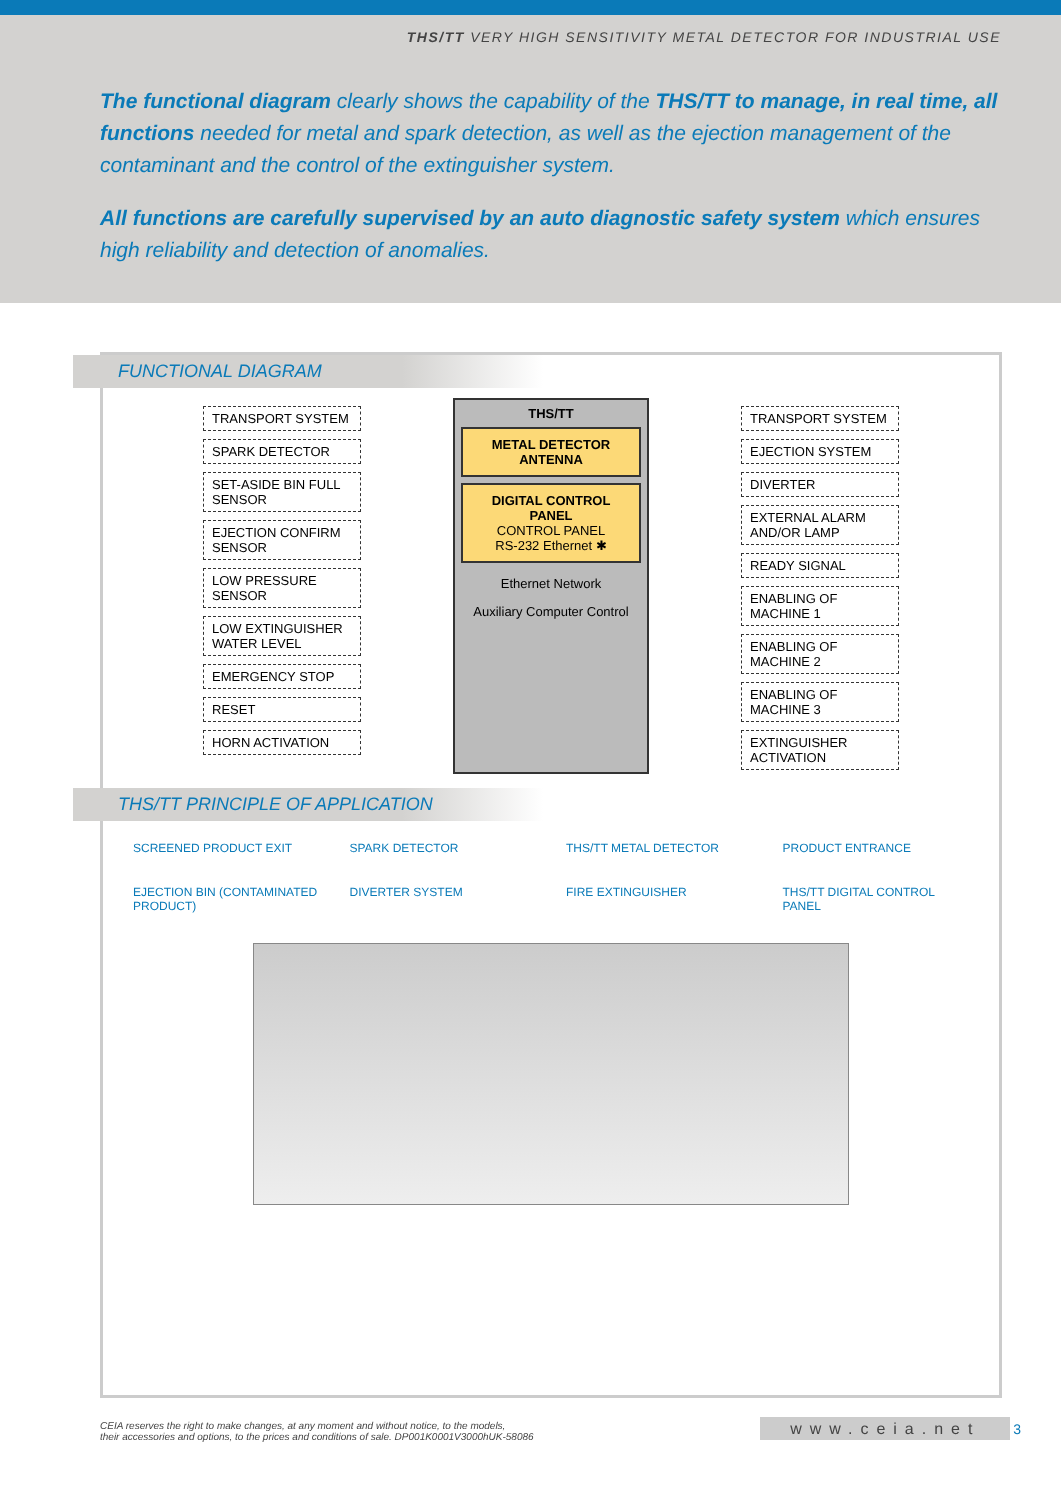THS/TT VERY HIGH SENSITIVITY METAL DETECTOR FOR INDUSTRIAL USE
The functional diagram clearly shows the capability of the THS/TT to manage, in real time, all functions needed for metal and spark detection, as well as the ejection management of the contaminant and the control of the extinguisher system.
All functions are carefully supervised by an auto diagnostic safety system which ensures high reliability and detection of anomalies.
FUNCTIONAL DIAGRAM
TRANSPORT SYSTEM
SPARK DETECTOR
SET-ASIDE BIN FULL SENSOR
EJECTION CONFIRM SENSOR
LOW PRESSURE SENSOR
LOW EXTINGUISHER WATER LEVEL
EMERGENCY STOP
RESET
HORN ACTIVATION
THS/TT
METAL DETECTOR ANTENNA
DIGITAL CONTROL PANEL
CONTROL PANEL
RS-232 Ethernet ✱
Ethernet Network
Auxiliary Computer Control
TRANSPORT SYSTEM
EJECTION SYSTEM
DIVERTER
EXTERNAL ALARM AND/OR LAMP
READY SIGNAL
ENABLING OF MACHINE 1
ENABLING OF MACHINE 2
ENABLING OF MACHINE 3
EXTINGUISHER ACTIVATION
THS/TT PRINCIPLE OF APPLICATION
SCREENED PRODUCT EXIT
SPARK DETECTOR
THS/TT METAL DETECTOR
PRODUCT ENTRANCE
EJECTION BIN (CONTAMINATED PRODUCT)
DIVERTER SYSTEM
FIRE EXTINGUISHER
THS/TT DIGITAL CONTROL PANEL
CEIA reserves the right to make changes, at any moment and without notice, to the models,
their accessories and options, to the prices and conditions of sale. DP001K0001V3000hUK-58086
www.ceia.net 3